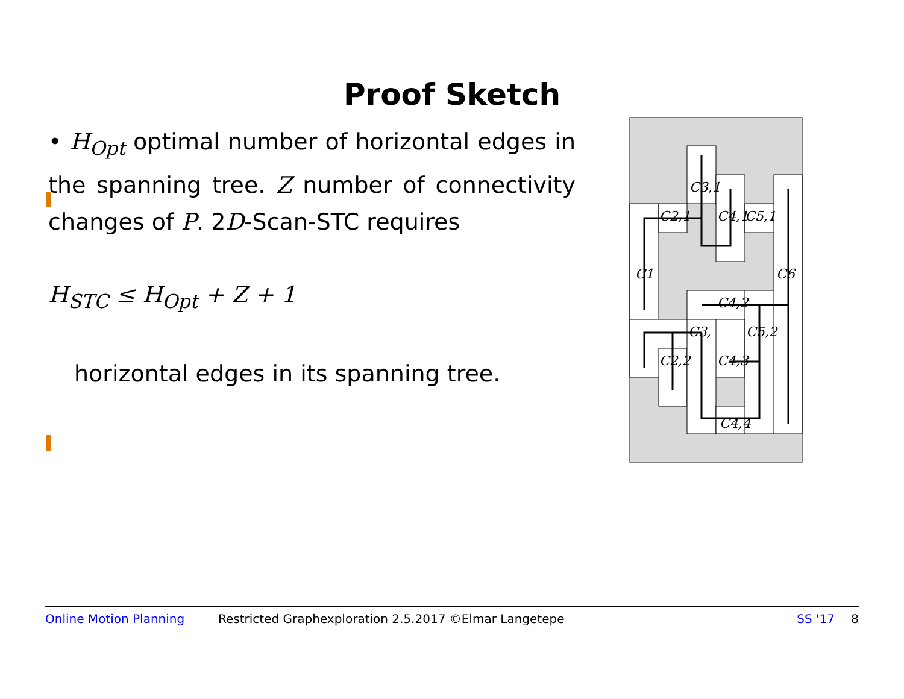Proof Sketch
• H<sub>Opt</sub> optimal number of horizontal edges in the spanning tree. Z number of connectivity changes of P. 2D-Scan-STC requires
H<sub>STC</sub> ≤ H<sub>Opt</sub> + Z + 1
horizontal edges in its spanning tree.
C3,1
C2,1
C4,1
C5,1
C1
C6
C4,2
C3,
C5,2
C2,2
C4,3
C4,4
Online Motion Planning Restricted Graphexploration 2.5.2017 ©Elmar Langetepe SS '17 8